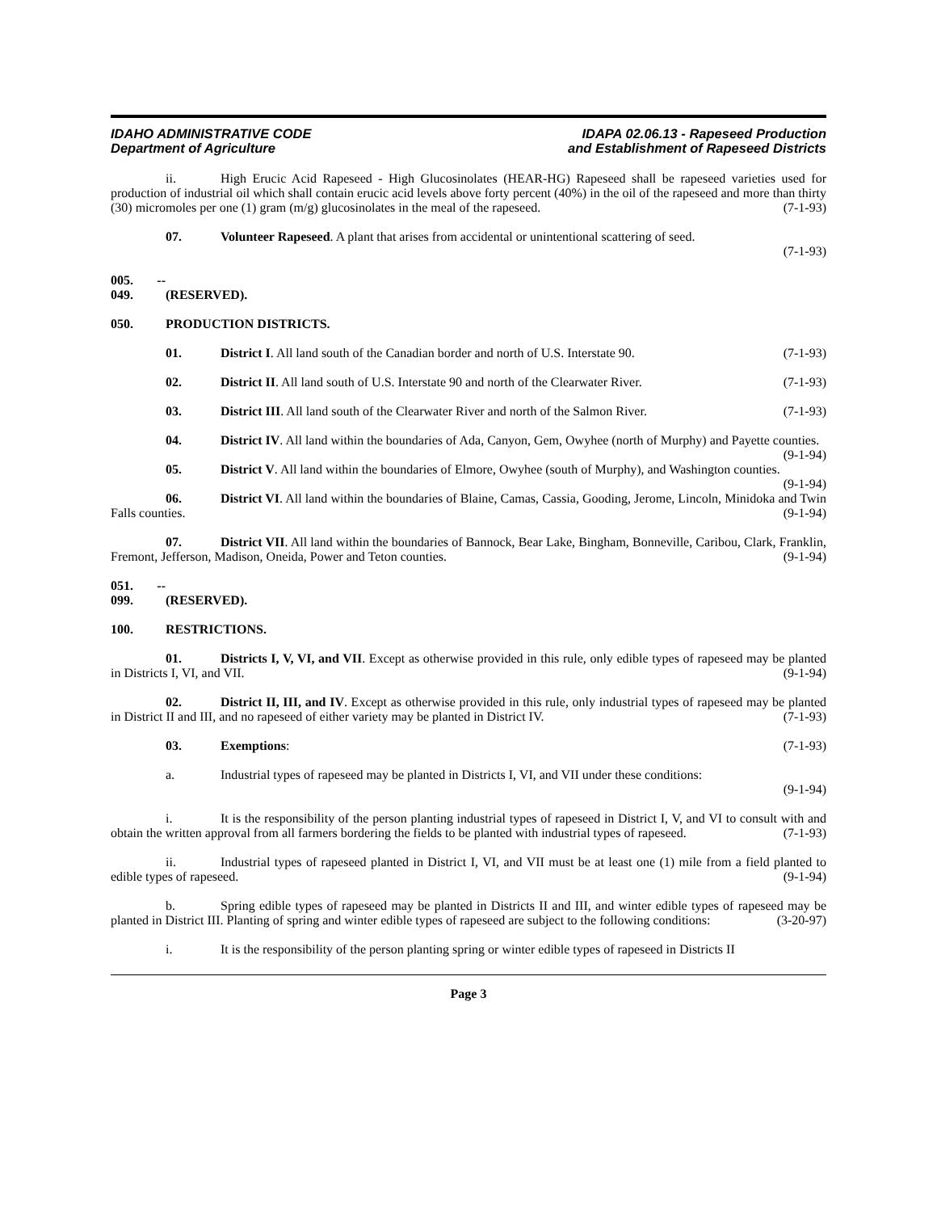IDAHO ADMINISTRATIVE CODE
Department of Agriculture
IDAPA 02.06.13 - Rapeseed Production
and Establishment of Rapeseed Districts
ii. High Erucic Acid Rapeseed - High Glucosinolates (HEAR-HG) Rapeseed shall be rapeseed varieties used for production of industrial oil which shall contain erucic acid levels above forty percent (40%) in the oil of the rapeseed and more than thirty (30) micromoles per one (1) gram (m/g) glucosinolates in the meal of the rapeseed. (7-1-93)
07. Volunteer Rapeseed. A plant that arises from accidental or unintentional scattering of seed.
(7-1-93)
005. -- 049. (RESERVED).
050. PRODUCTION DISTRICTS.
01. District I. All land south of the Canadian border and north of U.S. Interstate 90. (7-1-93)
02. District II. All land south of U.S. Interstate 90 and north of the Clearwater River. (7-1-93)
03. District III. All land south of the Clearwater River and north of the Salmon River. (7-1-93)
04. District IV. All land within the boundaries of Ada, Canyon, Gem, Owyhee (north of Murphy) and Payette counties. (9-1-94)
05. District V. All land within the boundaries of Elmore, Owyhee (south of Murphy), and Washington counties. (9-1-94)
06. District VI. All land within the boundaries of Blaine, Camas, Cassia, Gooding, Jerome, Lincoln, Minidoka and Twin Falls counties. (9-1-94)
07. District VII. All land within the boundaries of Bannock, Bear Lake, Bingham, Bonneville, Caribou, Clark, Franklin, Fremont, Jefferson, Madison, Oneida, Power and Teton counties. (9-1-94)
051. -- 099. (RESERVED).
100. RESTRICTIONS.
01. Districts I, V, VI, and VII. Except as otherwise provided in this rule, only edible types of rapeseed may be planted in Districts I, VI, and VII. (9-1-94)
02. District II, III, and IV. Except as otherwise provided in this rule, only industrial types of rapeseed may be planted in District II and III, and no rapeseed of either variety may be planted in District IV. (7-1-93)
03. Exemptions: (7-1-93)
a. Industrial types of rapeseed may be planted in Districts I, VI, and VII under these conditions:
(9-1-94)
i. It is the responsibility of the person planting industrial types of rapeseed in District I, V, and VI to consult with and obtain the written approval from all farmers bordering the fields to be planted with industrial types of rapeseed. (7-1-93)
ii. Industrial types of rapeseed planted in District I, VI, and VII must be at least one (1) mile from a field planted to edible types of rapeseed. (9-1-94)
b. Spring edible types of rapeseed may be planted in Districts II and III, and winter edible types of rapeseed may be planted in District III. Planting of spring and winter edible types of rapeseed are subject to the following conditions: (3-20-97)
i. It is the responsibility of the person planting spring or winter edible types of rapeseed in Districts II
Page 3